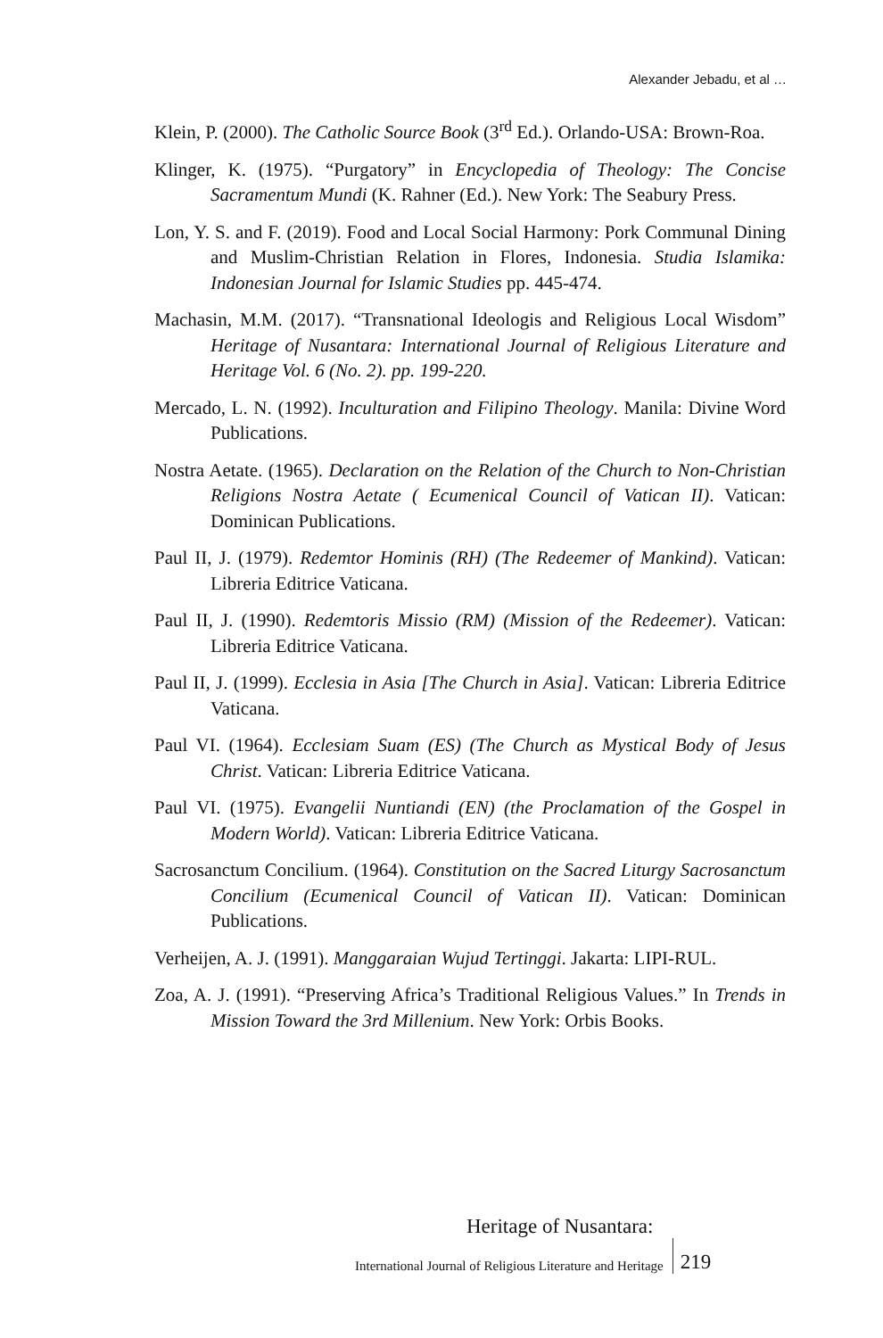Alexander Jebadu, et al …
Klein, P. (2000). The Catholic Source Book (3<sup>rd</sup> Ed.). Orlando-USA: Brown-Roa.
Klinger, K. (1975). “Purgatory” in Encyclopedia of Theology: The Concise Sacramentum Mundi (K. Rahner (Ed.). New York: The Seabury Press.
Lon, Y. S. and F. (2019). Food and Local Social Harmony: Pork Communal Dining and Muslim-Christian Relation in Flores, Indonesia. Studia Islamika: Indonesian Journal for Islamic Studies pp. 445-474.
Machasin, M.M. (2017). “Transnational Ideologis and Religious Local Wisdom” Heritage of Nusantara: International Journal of Religious Literature and Heritage Vol. 6 (No. 2). pp. 199-220.
Mercado, L. N. (1992). Inculturation and Filipino Theology. Manila: Divine Word Publications.
Nostra Aetate. (1965). Declaration on the Relation of the Church to Non-Christian Religions Nostra Aetate ( Ecumenical Council of Vatican II). Vatican: Dominican Publications.
Paul II, J. (1979). Redemtor Hominis (RH) (The Redeemer of Mankind). Vatican: Libreria Editrice Vaticana.
Paul II, J. (1990). Redemtoris Missio (RM) (Mission of the Redeemer). Vatican: Libreria Editrice Vaticana.
Paul II, J. (1999). Ecclesia in Asia [The Church in Asia]. Vatican: Libreria Editrice Vaticana.
Paul VI. (1964). Ecclesiam Suam (ES) (The Church as Mystical Body of Jesus Christ. Vatican: Libreria Editrice Vaticana.
Paul VI. (1975). Evangelii Nuntiandi (EN) (the Proclamation of the Gospel in Modern World). Vatican: Libreria Editrice Vaticana.
Sacrosanctum Concilium. (1964). Constitution on the Sacred Liturgy Sacrosanctum Concilium (Ecumenical Council of Vatican II). Vatican: Dominican Publications.
Verheijen, A. J. (1991). Manggaraian Wujud Tertinggi. Jakarta: LIPI-RUL.
Zoa, A. J. (1991). “Preserving Africa’s Traditional Religious Values.” In Trends in Mission Toward the 3rd Millenium. New York: Orbis Books.
Heritage of Nusantara:
International Journal of Religious Literature and Heritage 219